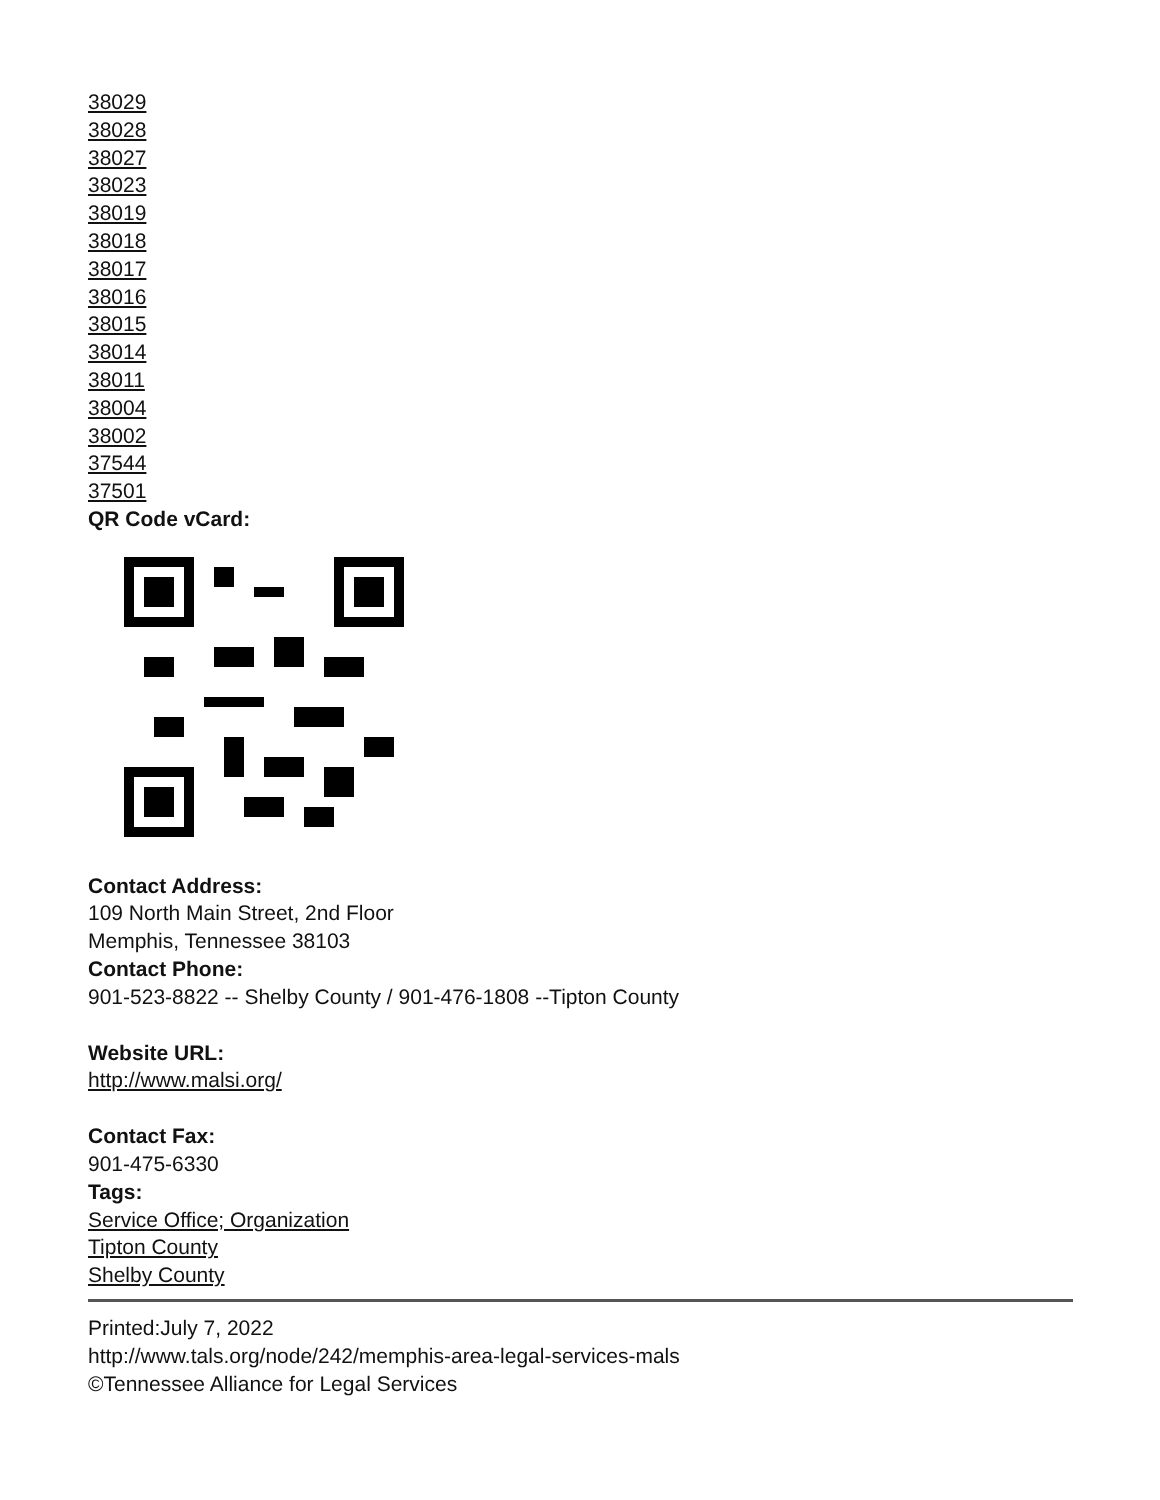38029
38028
38027
38023
38019
38018
38017
38016
38015
38014
38011
38004
38002
37544
37501
QR Code vCard:
Contact Address:
109 North Main Street, 2nd Floor
Memphis, Tennessee 38103
Contact Phone:
901-523-8822 -- Shelby County / 901-476-1808 --Tipton County
Website URL:
http://www.malsi.org/
Contact Fax:
901-475-6330
Tags:
Service Office; Organization
Tipton County
Shelby County
Printed:July 7, 2022
http://www.tals.org/node/242/memphis-area-legal-services-mals
©Tennessee Alliance for Legal Services